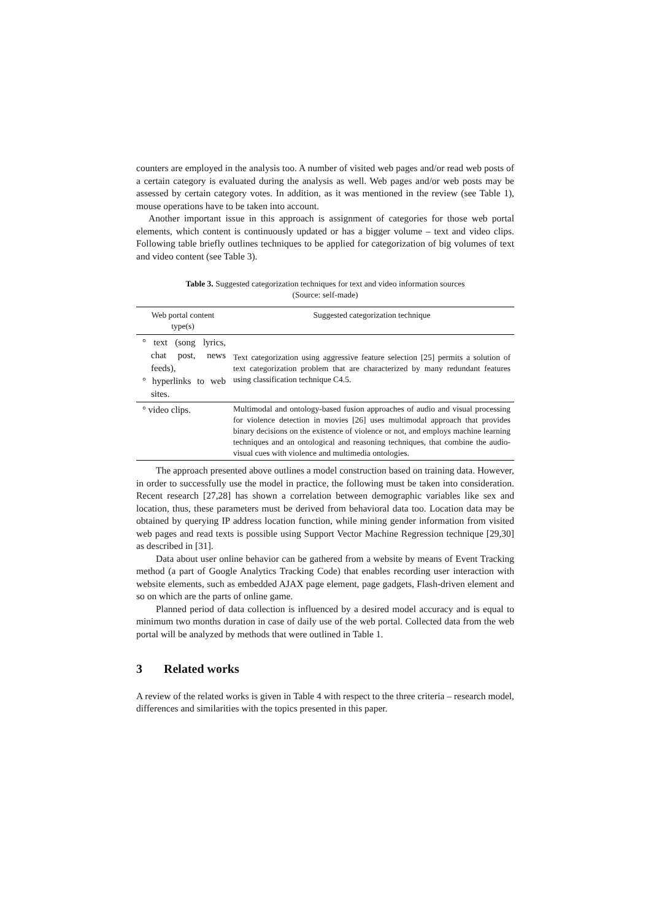counters are employed in the analysis too. A number of visited web pages and/or read web posts of a certain category is evaluated during the analysis as well. Web pages and/or web posts may be assessed by certain category votes. In addition, as it was mentioned in the review (see Table 1), mouse operations have to be taken into account.
Another important issue in this approach is assignment of categories for those web portal elements, which content is continuously updated or has a bigger volume – text and video clips. Following table briefly outlines techniques to be applied for categorization of big volumes of text and video content (see Table 3).
Table 3. Suggested categorization techniques for text and video information sources
(Source: self-made)
| Web portal content type(s) | Suggested categorization technique |
| --- | --- |
| ° text (song lyrics, chat post, news feeds), ° hyperlinks to web sites. | Text categorization using aggressive feature selection [25] permits a solution of text categorization problem that are characterized by many redundant features using classification technique C4.5. |
| ° video clips. | Multimodal and ontology-based fusion approaches of audio and visual processing for violence detection in movies [26] uses multimodal approach that provides binary decisions on the existence of violence or not, and employs machine learning techniques and an ontological and reasoning techniques, that combine the audio-visual cues with violence and multimedia ontologies. |
The approach presented above outlines a model construction based on training data. However, in order to successfully use the model in practice, the following must be taken into consideration. Recent research [27,28] has shown a correlation between demographic variables like sex and location, thus, these parameters must be derived from behavioral data too. Location data may be obtained by querying IP address location function, while mining gender information from visited web pages and read texts is possible using Support Vector Machine Regression technique [29,30] as described in [31].
Data about user online behavior can be gathered from a website by means of Event Tracking method (a part of Google Analytics Tracking Code) that enables recording user interaction with website elements, such as embedded AJAX page element, page gadgets, Flash-driven element and so on which are the parts of online game.
Planned period of data collection is influenced by a desired model accuracy and is equal to minimum two months duration in case of daily use of the web portal. Collected data from the web portal will be analyzed by methods that were outlined in Table 1.
3 Related works
A review of the related works is given in Table 4 with respect to the three criteria – research model, differences and similarities with the topics presented in this paper.